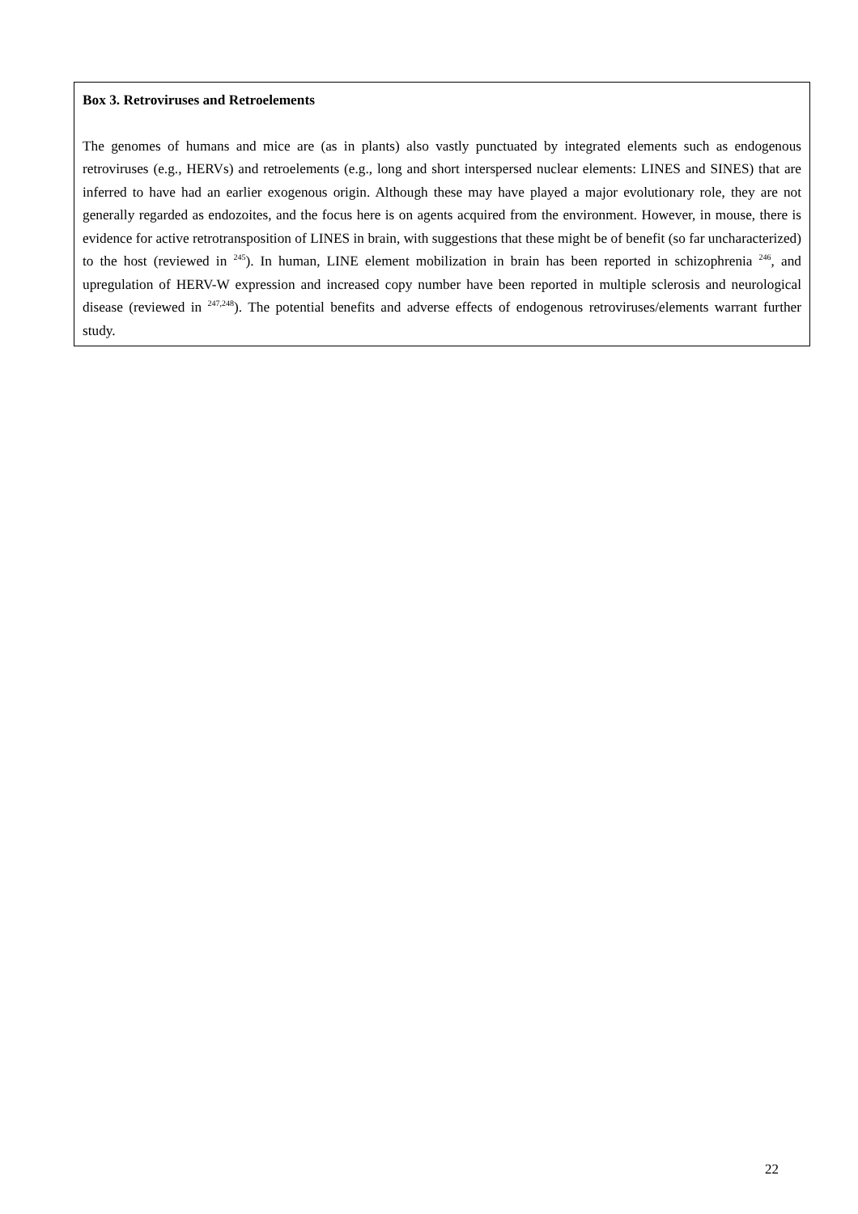Box 3. Retroviruses and Retroelements
The genomes of humans and mice are (as in plants) also vastly punctuated by integrated elements such as endogenous retroviruses (e.g., HERVs) and retroelements (e.g., long and short interspersed nuclear elements: LINES and SINES) that are inferred to have had an earlier exogenous origin. Although these may have played a major evolutionary role, they are not generally regarded as endozoites, and the focus here is on agents acquired from the environment. However, in mouse, there is evidence for active retrotransposition of LINES in brain, with suggestions that these might be of benefit (so far uncharacterized) to the host (reviewed in <sup>245</sup>). In human, LINE element mobilization in brain has been reported in schizophrenia <sup>246</sup>, and upregulation of HERV-W expression and increased copy number have been reported in multiple sclerosis and neurological disease (reviewed in <sup>247,248</sup>). The potential benefits and adverse effects of endogenous retroviruses/elements warrant further study.
22